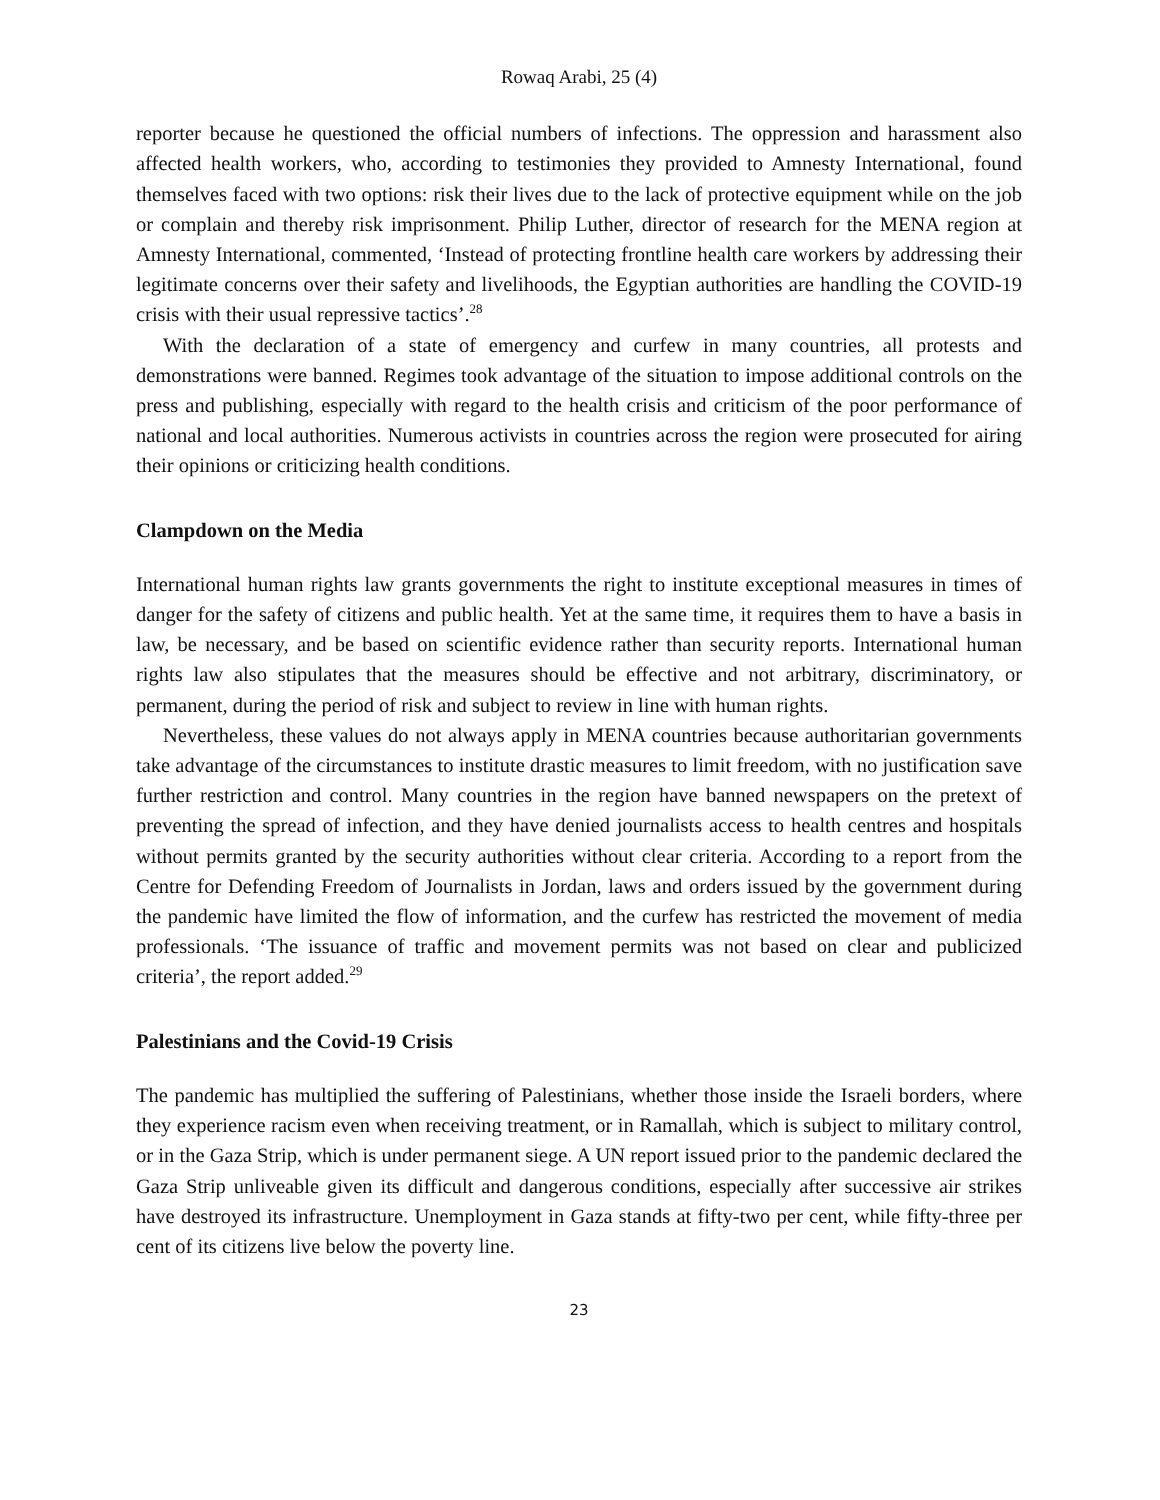Rowaq Arabi, 25 (4)
reporter because he questioned the official numbers of infections. The oppression and harassment also affected health workers, who, according to testimonies they provided to Amnesty International, found themselves faced with two options: risk their lives due to the lack of protective equipment while on the job or complain and thereby risk imprisonment. Philip Luther, director of research for the MENA region at Amnesty International, commented, ‘Instead of protecting frontline health care workers by addressing their legitimate concerns over their safety and livelihoods, the Egyptian authorities are handling the COVID-19 crisis with their usual repressive tactics’.<sup>28</sup>
With the declaration of a state of emergency and curfew in many countries, all protests and demonstrations were banned. Regimes took advantage of the situation to impose additional controls on the press and publishing, especially with regard to the health crisis and criticism of the poor performance of national and local authorities. Numerous activists in countries across the region were prosecuted for airing their opinions or criticizing health conditions.
Clampdown on the Media
International human rights law grants governments the right to institute exceptional measures in times of danger for the safety of citizens and public health. Yet at the same time, it requires them to have a basis in law, be necessary, and be based on scientific evidence rather than security reports. International human rights law also stipulates that the measures should be effective and not arbitrary, discriminatory, or permanent, during the period of risk and subject to review in line with human rights.
Nevertheless, these values do not always apply in MENA countries because authoritarian governments take advantage of the circumstances to institute drastic measures to limit freedom, with no justification save further restriction and control. Many countries in the region have banned newspapers on the pretext of preventing the spread of infection, and they have denied journalists access to health centres and hospitals without permits granted by the security authorities without clear criteria. According to a report from the Centre for Defending Freedom of Journalists in Jordan, laws and orders issued by the government during the pandemic have limited the flow of information, and the curfew has restricted the movement of media professionals. ‘The issuance of traffic and movement permits was not based on clear and publicized criteria’, the report added.<sup>29</sup>
Palestinians and the Covid-19 Crisis
The pandemic has multiplied the suffering of Palestinians, whether those inside the Israeli borders, where they experience racism even when receiving treatment, or in Ramallah, which is subject to military control, or in the Gaza Strip, which is under permanent siege. A UN report issued prior to the pandemic declared the Gaza Strip unliveable given its difficult and dangerous conditions, especially after successive air strikes have destroyed its infrastructure. Unemployment in Gaza stands at fifty-two per cent, while fifty-three per cent of its citizens live below the poverty line.
23